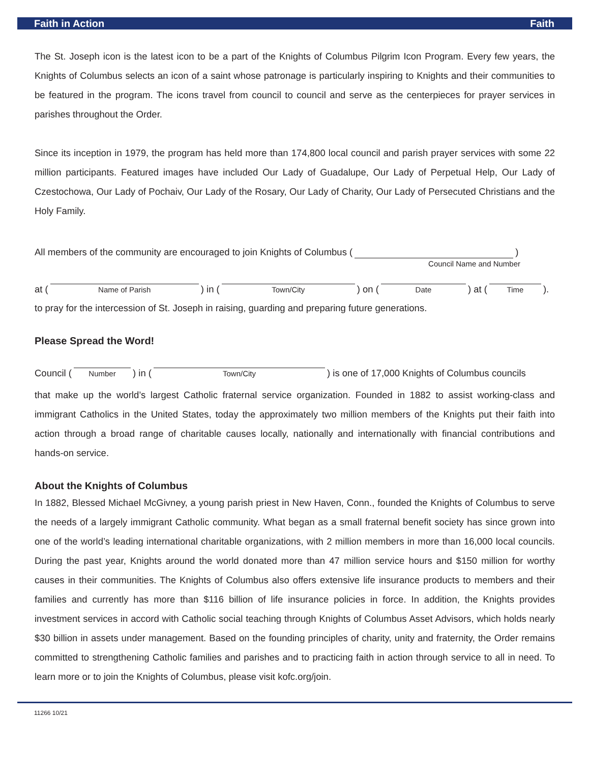Faith in Action Faith
The St. Joseph icon is the latest icon to be a part of the Knights of Columbus Pilgrim Icon Program. Every few years, the Knights of Columbus selects an icon of a saint whose patronage is particularly inspiring to Knights and their communities to be featured in the program. The icons travel from council to council and serve as the centerpieces for prayer services in parishes throughout the Order.
Since its inception in 1979, the program has held more than 174,800 local council and parish prayer services with some 22 million participants. Featured images have included Our Lady of Guadalupe, Our Lady of Perpetual Help, Our Lady of Czestochowa, Our Lady of Pochaiv, Our Lady of the Rosary, Our Lady of Charity, Our Lady of Persecuted Christians and the Holy Family.
All members of the community are encouraged to join Knights of Columbus (
)
Council Name and Number
at (
Name of Parish
) in (
Town/City
) on (
Date
) at (
Time
).
to pray for the intercession of St. Joseph in raising, guarding and preparing future generations.
Please Spread the Word!
Council (
Number
) in (
Town/City
) is one of 17,000 Knights of Columbus councils
that make up the world’s largest Catholic fraternal service organization. Founded in 1882 to assist working-class and immigrant Catholics in the United States, today the approximately two million members of the Knights put their faith into action through a broad range of charitable causes locally, nationally and internationally with financial contributions and hands-on service.
About the Knights of Columbus
In 1882, Blessed Michael McGivney, a young parish priest in New Haven, Conn., founded the Knights of Columbus to serve the needs of a largely immigrant Catholic community. What began as a small fraternal benefit society has since grown into one of the world’s leading international charitable organizations, with 2 million members in more than 16,000 local councils. During the past year, Knights around the world donated more than 47 million service hours and $150 million for worthy causes in their communities. The Knights of Columbus also offers extensive life insurance products to members and their families and currently has more than $116 billion of life insurance policies in force. In addition, the Knights provides investment services in accord with Catholic social teaching through Knights of Columbus Asset Advisors, which holds nearly $30 billion in assets under management. Based on the founding principles of charity, unity and fraternity, the Order remains committed to strengthening Catholic families and parishes and to practicing faith in action through service to all in need. To learn more or to join the Knights of Columbus, please visit kofc.org/join.
11266 10/21